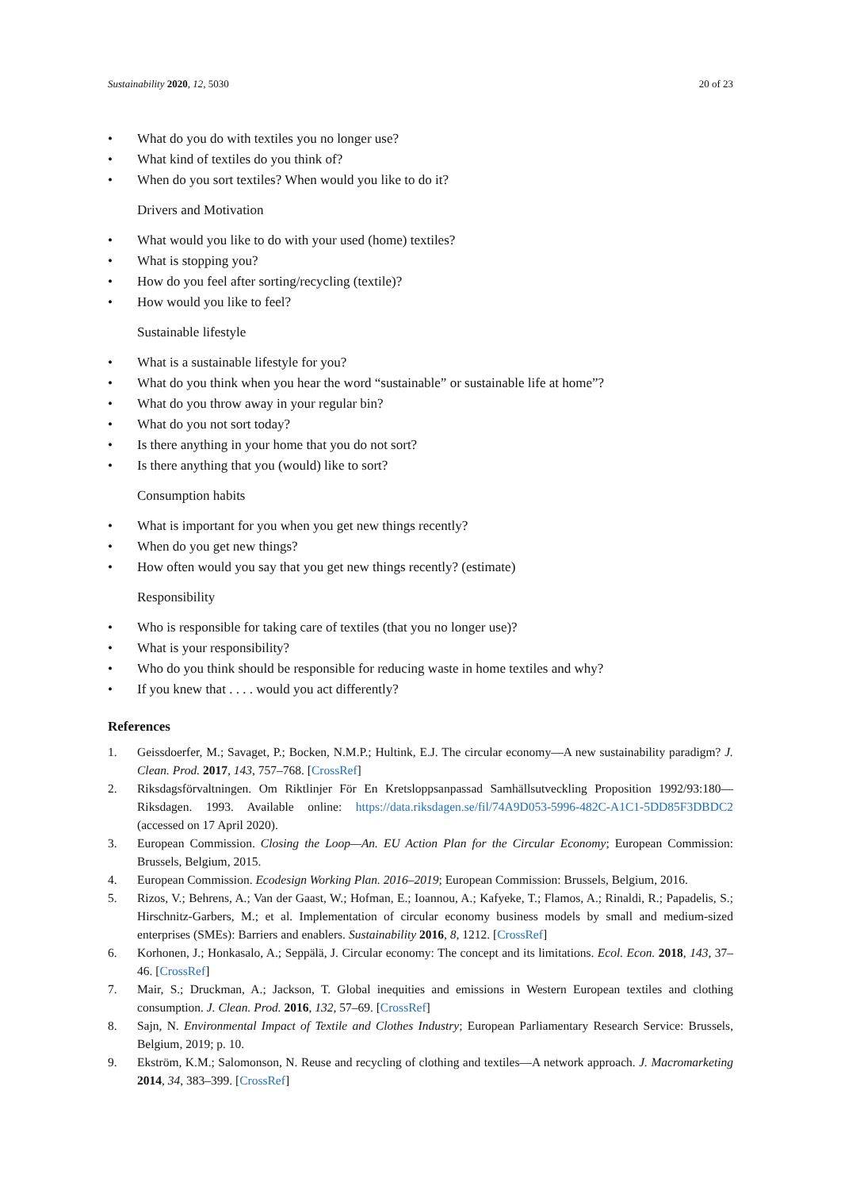Sustainability 2020, 12, 5030 20 of 23
• What do you do with textiles you no longer use?
• What kind of textiles do you think of?
• When do you sort textiles? When would you like to do it?
Drivers and Motivation
• What would you like to do with your used (home) textiles?
• What is stopping you?
• How do you feel after sorting/recycling (textile)?
• How would you like to feel?
Sustainable lifestyle
• What is a sustainable lifestyle for you?
• What do you think when you hear the word “sustainable” or sustainable life at home”?
• What do you throw away in your regular bin?
• What do you not sort today?
• Is there anything in your home that you do not sort?
• Is there anything that you (would) like to sort?
Consumption habits
• What is important for you when you get new things recently?
• When do you get new things?
• How often would you say that you get new things recently? (estimate)
Responsibility
• Who is responsible for taking care of textiles (that you no longer use)?
• What is your responsibility?
• Who do you think should be responsible for reducing waste in home textiles and why?
• If you knew that . . . . would you act differently?
References
1. Geissdoerfer, M.; Savaget, P.; Bocken, N.M.P.; Hultink, E.J. The circular economy—A new sustainability paradigm? J. Clean. Prod. 2017, 143, 757–768. [CrossRef]
2. Riksdagsförvaltningen. Om Riktlinjer För En Kretsloppsanpassad Samhällsutveckling Proposition 1992/93:180—Riksdagen. 1993. Available online: https://data.riksdagen.se/fil/74A9D053-5996-482C-A1C1-5DD85F3DBDC2 (accessed on 17 April 2020).
3. European Commission. Closing the Loop—An. EU Action Plan for the Circular Economy; European Commission: Brussels, Belgium, 2015.
4. European Commission. Ecodesign Working Plan. 2016–2019; European Commission: Brussels, Belgium, 2016.
5. Rizos, V.; Behrens, A.; Van der Gaast, W.; Hofman, E.; Ioannou, A.; Kafyeke, T.; Flamos, A.; Rinaldi, R.; Papadelis, S.; Hirschnitz-Garbers, M.; et al. Implementation of circular economy business models by small and medium-sized enterprises (SMEs): Barriers and enablers. Sustainability 2016, 8, 1212. [CrossRef]
6. Korhonen, J.; Honkasalo, A.; Seppälä, J. Circular economy: The concept and its limitations. Ecol. Econ. 2018, 143, 37–46. [CrossRef]
7. Mair, S.; Druckman, A.; Jackson, T. Global inequities and emissions in Western European textiles and clothing consumption. J. Clean. Prod. 2016, 132, 57–69. [CrossRef]
8. Sajn, N. Environmental Impact of Textile and Clothes Industry; European Parliamentary Research Service: Brussels, Belgium, 2019; p. 10.
9. Ekström, K.M.; Salomonson, N. Reuse and recycling of clothing and textiles—A network approach. J. Macromarketing 2014, 34, 383–399. [CrossRef]